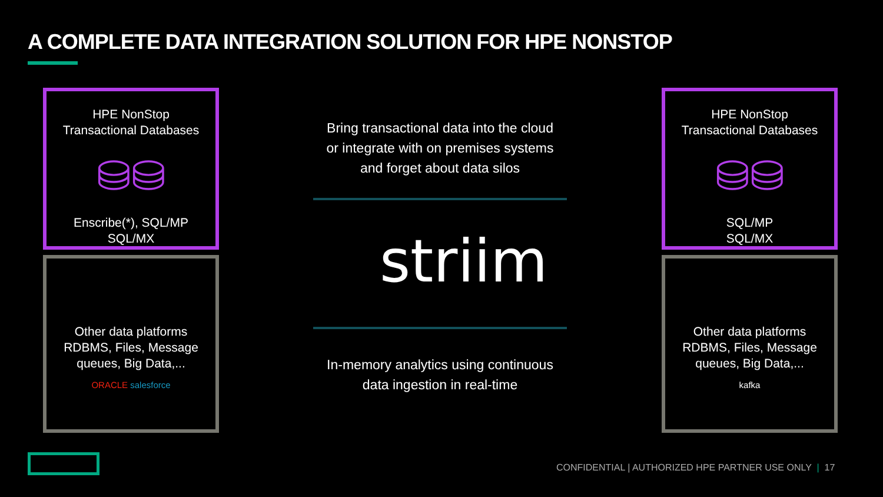A COMPLETE DATA INTEGRATION SOLUTION FOR HPE NONSTOP
HPE NonStop
Transactional Databases
⛁⛁
Enscribe(*), SQL/MP
SQL/MX
Other data platforms
RDBMS, Files, Message
queues, Big Data,...
ORACLE salesforce
HPE NonStop
Transactional Databases
⛁⛁
SQL/MP
SQL/MX
Other data platforms
RDBMS, Files, Message
queues, Big Data,...
kafka
Bring transactional data into the cloud
or integrate with on premises systems
and forget about data silos
striim
In-memory analytics using continuous
data ingestion in real-time
CONFIDENTIAL | AUTHORIZED HPE PARTNER USE ONLY | 17